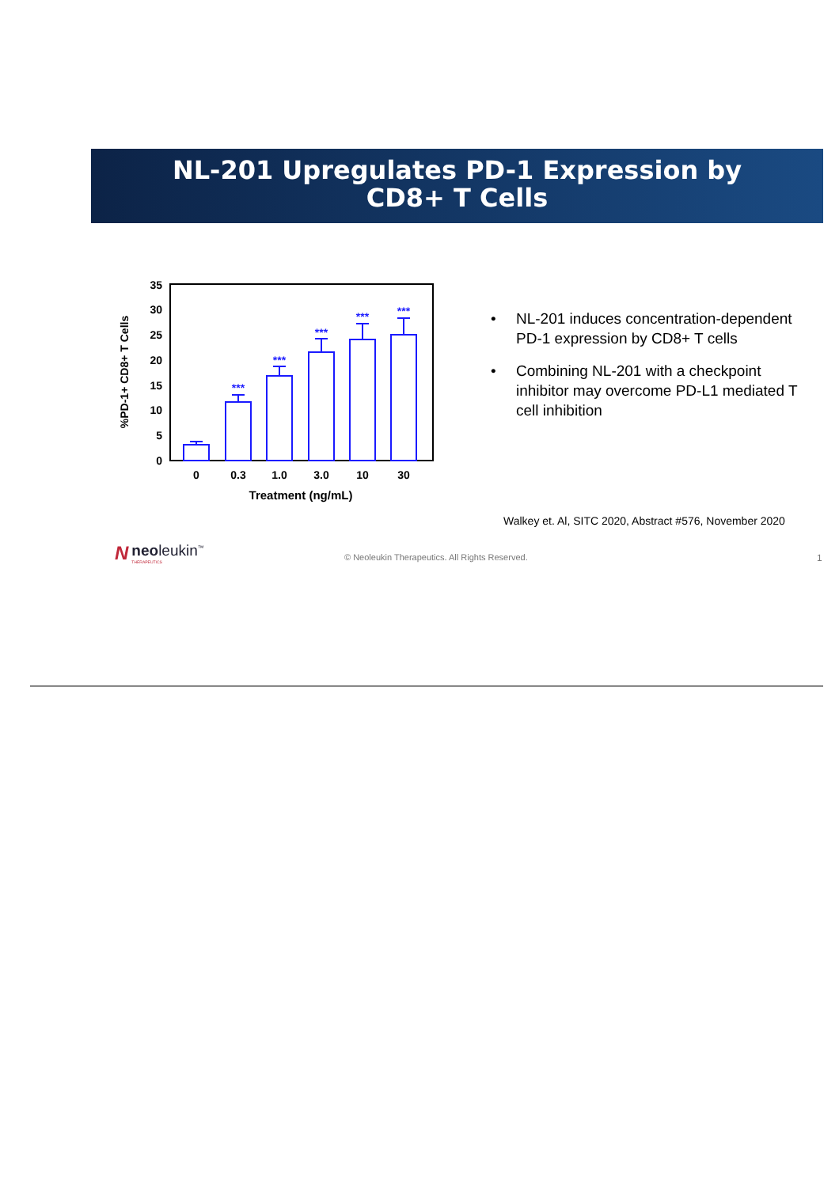NL-201 Upregulates PD-1 Expression by
CD8+ T Cells
%PD-1+ CD8+ T Cells
0
5
10
15
20
25
30
35
***
***
***
***
***
0
0.3
1.0
3.0
10
30
Treatment (ng/mL)
• NL-201 induces concentration-dependent PD-1 expression by CD8+ T cells
• Combining NL-201 with a checkpoint inhibitor may overcome PD-L1 mediated T cell inhibition
Walkey et. Al, SITC 2020, Abstract #576, November 2020
N
neoleukin<sup>™</sup>
THERAPEUTICS
© Neoleukin Therapeutics. All Rights Reserved.
1